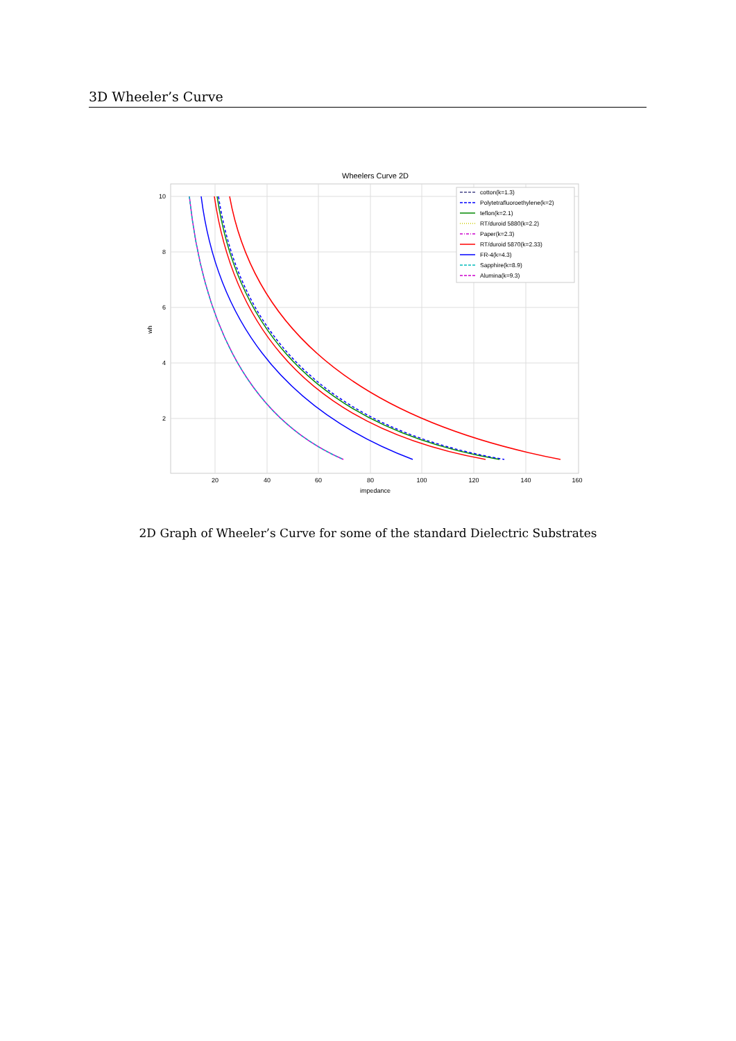3D Wheeler’s Curve
Wheelers Curve 2D
20
40
60
80
100
120
140
160
10
8
6
4
2
impedance
wh
cotton(k=1.3)
Polytetrafluoroethylene(k=2)
teflon(k=2.1)
RT/duroid 5880(k=2.2)
Paper(k=2.3)
RT/duroid 5870(k=2.33)
FR-4(k=4.3)
Sapphire(k=8.9)
Alumina(k=9.3)
2D Graph of Wheeler’s Curve for some of the standard Dielectric Substrates